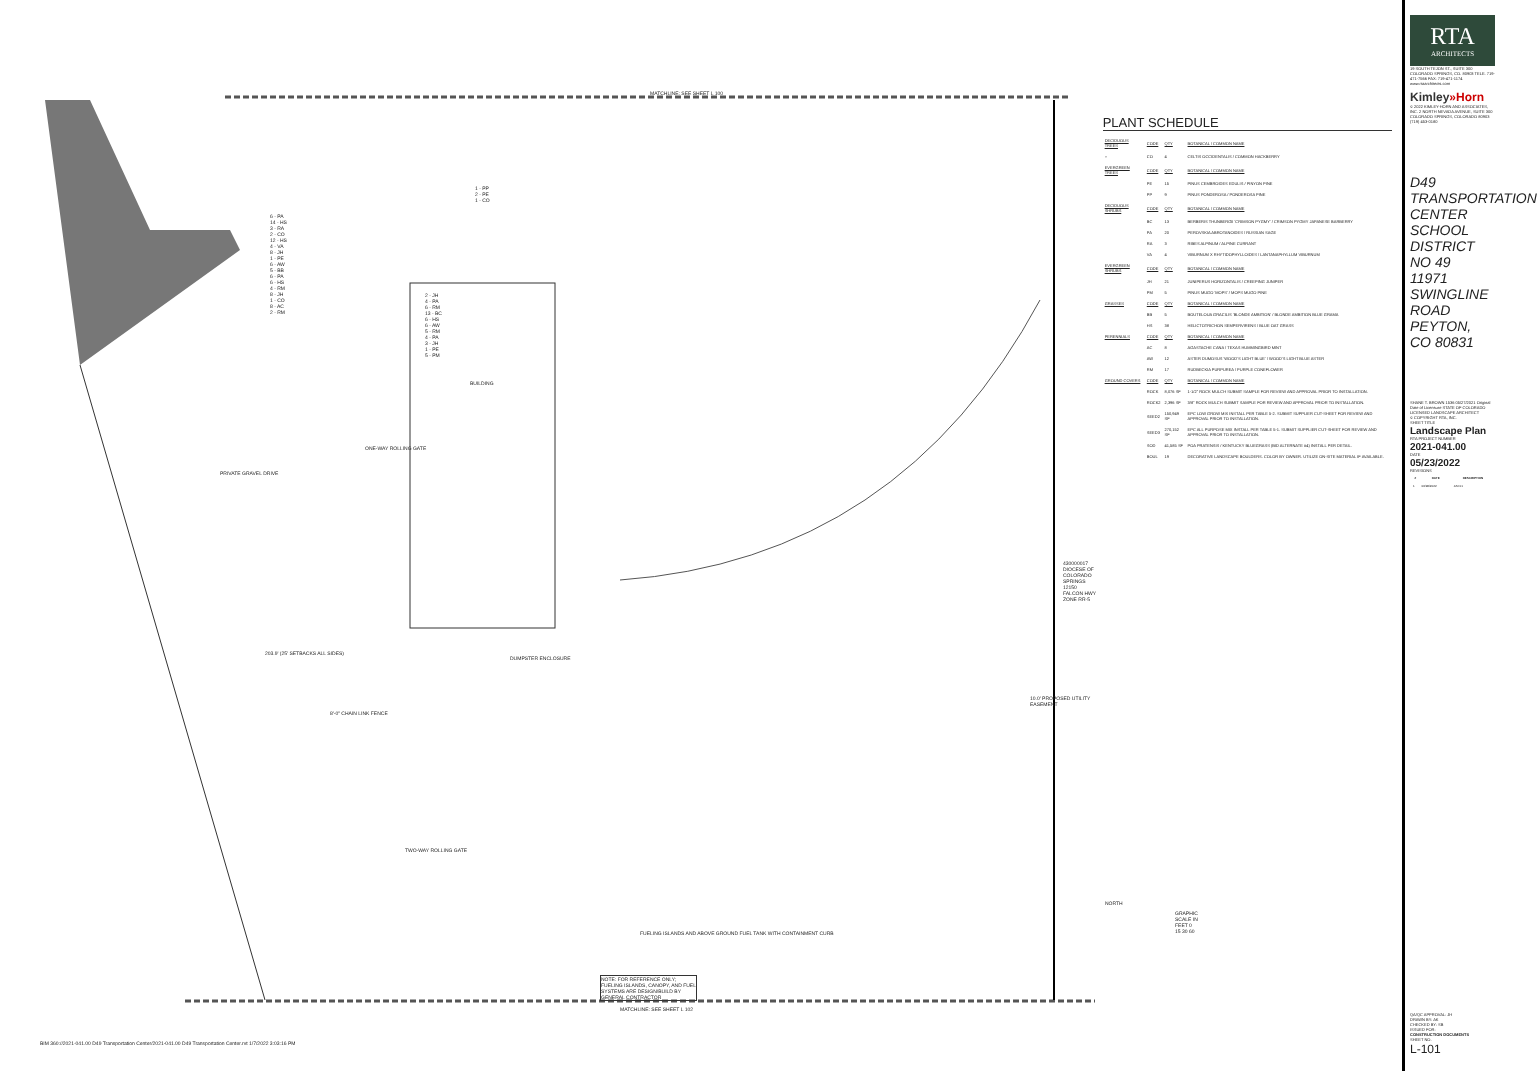MATCHLINE: SEE SHEET L 100
BUILDING
DUMPSTER ENCLOSURE
ONE-WAY ROLLING GATE
8'-0" CHAIN LINK FENCE
TWO-WAY ROLLING GATE
FUELING ISLANDS AND ABOVE GROUND FUEL TANK WITH CONTAINMENT CURB
NOTE: FOR REFERENCE ONLY; FUELING ISLANDS, CANOPY, AND FUEL SYSTEMS ARE DESIGN/BUILD BY GENERAL CONTRACTOR
MATCHLINE: SEE SHEET L 102
430000017
DIOCESE OF COLORADO SPRINGS
12150 FALCON HWY
ZONE RR-5
10.0' PROPOSED UTILITY EASEMENT
203.9' (25' SETBACKS ALL SIDES)
PRIVATE GRAVEL DRIVE
6 - PA
14 - HS
3 - RA
2 - CO
12 - HS
4 - VA
8 - JH
1 - PE
6 - AW
5 - BB
6 - PA
6 - HS
4 - RM
8 - JH
1 - CO
8 - AC
2 - RM
1 - PP
2 - PE
1 - CO
2 - JH
4 - PA
6 - RM
13 - BC
6 - HS
6 - AW
5 - RM
4 - PA
3 - JH
1 - PE
5 - PM
NORTH
GRAPHIC SCALE IN FEET 0 15 30 60
BIM 360://2021-041.00 D49 Transportation Center/2021-041.00 D49 Transportation Center.rvt 1/7/2022 3:03:16 PM
PLANT SCHEDULE
| DECIDUOUS TREES | CODE | QTY | BOTANICAL / COMMON NAME |
| --- | --- | --- | --- |
| ○ | CO | 4 | CELTIS OCCIDENTALIS / COMMON HACKBERRY |
| EVERGREEN TREES | CODE | QTY | BOTANICAL / COMMON NAME |
| | PE | 15 | PINUS CEMBROIDES EDULIS / PINYON PINE |
| | PP | 9 | PINUS PONDEROSA / PONDEROSA PINE |
| DECIDUOUS SHRUBS | CODE | QTY | BOTANICAL / COMMON NAME |
| | BC | 13 | BERBERIS THUNBERGII 'CRIMSON PYGMY' / CRIMSON PYGMY JAPANESE BARBERRY |
| | PA | 20 | PEROVSKIA ABROTANOIDES / RUSSIAN SAGE |
| | RA | 3 | RIBES ALPINUM / ALPINE CURRANT |
| | VA | 4 | VIBURNUM X RHYTIDOPHYLLOIDES / LANTANAPHYLLUM VIBURNUM |
| EVERGREEN SHRUBS | CODE | QTY | BOTANICAL / COMMON NAME |
| | JH | 21 | JUNIPERUS HORIZONTALIS / CREEPING JUNIPER |
| | PM | 5 | PINUS MUGO 'MOPS' / MOPS MUGO PINE |
| GRASSES | CODE | QTY | BOTANICAL / COMMON NAME |
| | BB | 5 | BOUTELOUA GRACILIS 'BLONDE AMBITION' / BLONDE AMBITION BLUE GRAMA |
| | HS | 38 | HELICTOTRICHON SEMPERVIRENS / BLUE OAT GRASS |
| PERENNIALS | CODE | QTY | BOTANICAL / COMMON NAME |
| | AC | 8 | AGASTACHE CANA / TEXAS HUMMINGBIRD MINT |
| | AW | 12 | ASTER DUMOSUS 'WOOD'S LIGHT BLUE' / WOOD'S LIGHT BLUE ASTER |
| | RM | 17 | RUDBECKIA PURPUREA / PURPLE CONEFLOWER |
| GROUND COVERS | CODE | QTY | BOTANICAL / COMMON NAME |
| | ROCK | 8,076 SF | 1-1/2" ROCK MULCH SUBMIT SAMPLE FOR REVIEW AND APPROVAL PRIOR TO INSTALLATION. |
| | ROCK2 | 2,396 SF | 3/8" ROCK MULCH SUBMIT SAMPLE FOR REVIEW AND APPROVAL PRIOR TO INSTALLATION. |
| | SEED2 | 150,949 SF | EPC LOW GROW MIX INSTALL PER TABLE 5-2. SUBMIT SUPPLIER CUT-SHEET FOR REVIEW AND APPROVAL PRIOR TO INSTALLATION. |
| | SEED3 | 270,152 SF | EPC ALL PURPOSE MIX INSTALL PER TABLE 5-1. SUBMIT SUPPLIER CUT-SHEET FOR REVIEW AND APPROVAL PRIOR TO INSTALLATION. |
| | SOD | 41,585 SF | POA PRATENSIS / KENTUCKY BLUEGRASS (BID ALTERNATE #4) INSTALL PER DETAIL. |
| | BOUL | 19 | DECORATIVE LANDSCAPE BOULDERS. COLOR BY OWNER. UTILIZE ON-SITE MATERIAL IF AVAILABLE. |
RTA
ARCHITECTS
19 SOUTH TEJON ST., SUITE 300 COLORADO SPRINGS, CO. 80903 TELE. 719-471-7566 FAX: 719-471-1174 www.rtaarchitects.com
Kimley»Horn
© 2022 KIMLEY-HORN AND ASSOCIATES, INC. 2 NORTH NEVADA AVENUE, SUITE 300 COLORADO SPRINGS, COLORADO 80903 (719) 453-0180
D49 TRANSPORTATION CENTER
SCHOOL DISTRICT NO 49
11971 SWINGLINE ROAD PEYTON, CO 80831
SHANE T. BROWN 1536 05/27/2021 Original Date of Licensure STATE OF COLORADO LICENSED LANDSCAPE ARCHITECT
© COPYRIGHT RTA, INC.
SHEET TITLE
Landscape Plan
RTA PROJECT NUMBER
2021-041.00
DATE
05/23/2022
REVISIONS
| # | DATE | DESCRIPTION |
| --- | --- | --- |
| 1 | 06/28/2022 | ASI 01 |
QA/QC APPROVAL: JH
DRAWN BY: AK
CHECKED BY: SB
ISSUED FOR:
CONSTRUCTION DOCUMENTS
SHEET NO.
L-101